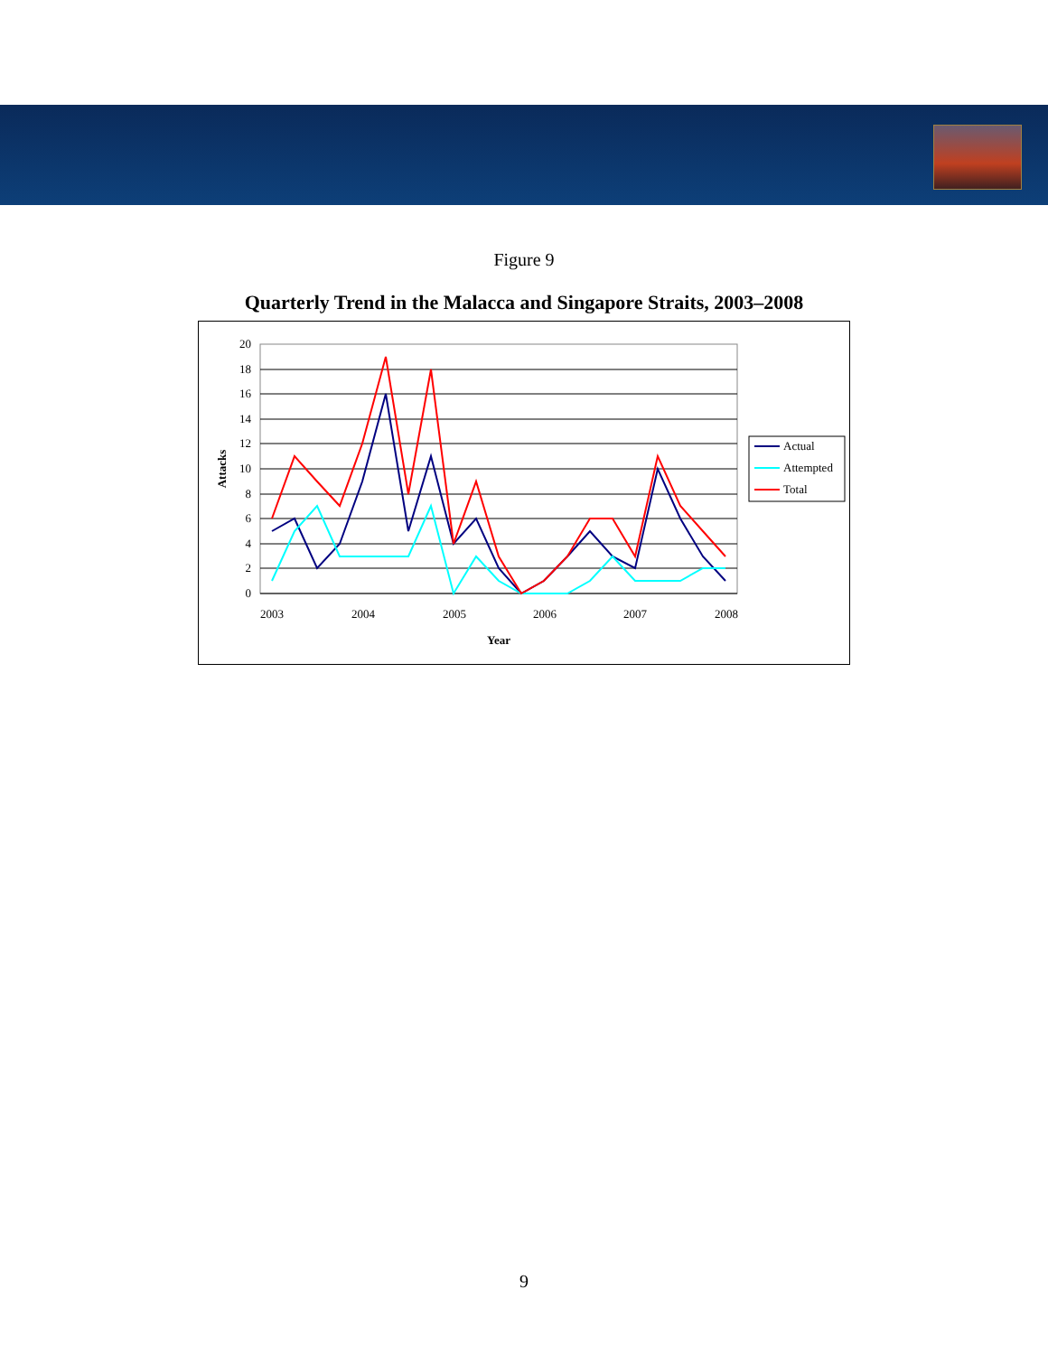Figure 9
Quarterly Trend in the Malacca and Singapore Straits, 2003–2008
20
18
16
14
12
10
8
6
4
2
0
2003
2004
2005
2006
2007
2008
Year
Attacks
Actual
Attempted
Total
9